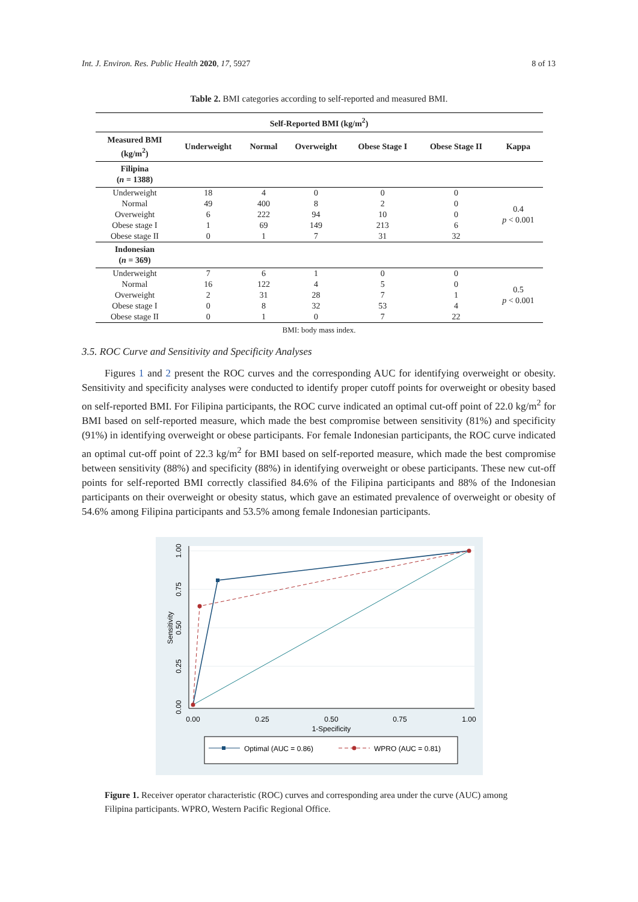Int. J. Environ. Res. Public Health 2020, 17, 5927 8 of 13
Table 2. BMI categories according to self-reported and measured BMI.
| Self-Reported BMI (kg/m<sup>2</sup>) | | | | | | |
| --- | --- | --- | --- | --- | --- | --- |
| Measured BMI (kg/m<sup>2</sup>) | Underweight | Normal | Overweight | Obese Stage I | Obese Stage II | Kappa |
| Filipina ( n = 1388) | | | | | | |
| Underweight | 18 | 4 | 0 | 0 | 0 | 0.4 p < 0.001 |
| Normal | 49 | 400 | 8 | 2 | 0 | |
| Overweight | 6 | 222 | 94 | 10 | 0 | |
| Obese stage I | 1 | 69 | 149 | 213 | 6 | |
| Obese stage II | 0 | 1 | 7 | 31 | 32 | |
| Indonesian ( n = 369) | | | | | | |
| Underweight | 7 | 6 | 1 | 0 | 0 | 0.5 p < 0.001 |
| Normal | 16 | 122 | 4 | 5 | 0 | |
| Overweight | 2 | 31 | 28 | 7 | 1 | |
| Obese stage I | 0 | 8 | 32 | 53 | 4 | |
| Obese stage II | 0 | 1 | 0 | 7 | 22 | |
BMI: body mass index.
3.5. ROC Curve and Sensitivity and Specificity Analyses
Figures 1 and 2 present the ROC curves and the corresponding AUC for identifying overweight or obesity. Sensitivity and specificity analyses were conducted to identify proper cutoff points for overweight or obesity based on self-reported BMI. For Filipina participants, the ROC curve indicated an optimal cut-off point of 22.0 kg/m<sup>2</sup> for BMI based on self-reported measure, which made the best compromise between sensitivity (81%) and specificity (91%) in identifying overweight or obese participants. For female Indonesian participants, the ROC curve indicated an optimal cut-off point of 22.3 kg/m<sup>2</sup> for BMI based on self-reported measure, which made the best compromise between sensitivity (88%) and specificity (88%) in identifying overweight or obese participants. These new cut-off points for self-reported BMI correctly classified 84.6% of the Filipina participants and 88% of the Indonesian participants on their overweight or obesity status, which gave an estimated prevalence of overweight or obesity of 54.6% among Filipina participants and 53.5% among female Indonesian participants.
0.00
0.25
0.50
0.75
1.00
1-Specificity
0.00
0.25
0.50
0.75
1.00
Sensitivity
Optimal (AUC = 0.86)
WPRO (AUC = 0.81)
Figure 1. Receiver operator characteristic (ROC) curves and corresponding area under the curve (AUC) among Filipina participants. WPRO, Western Pacific Regional Office.